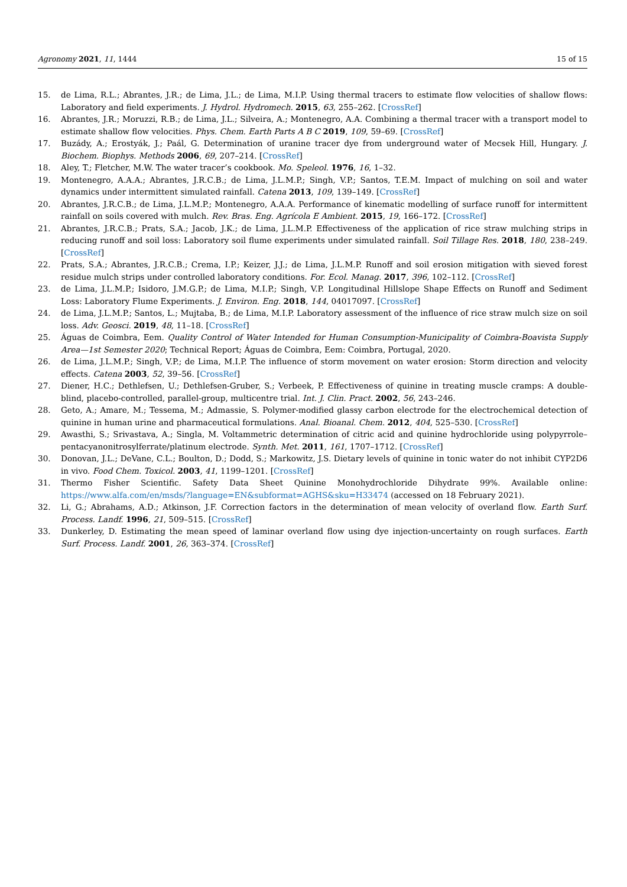Agronomy 2021, 11, 1444 15 of 15
15. de Lima, R.L.; Abrantes, J.R.; de Lima, J.L.; de Lima, M.I.P. Using thermal tracers to estimate flow velocities of shallow flows: Laboratory and field experiments. J. Hydrol. Hydromech. 2015, 63, 255–262. [CrossRef]
16. Abrantes, J.R.; Moruzzi, R.B.; de Lima, J.L.; Silveira, A.; Montenegro, A.A. Combining a thermal tracer with a transport model to estimate shallow flow velocities. Phys. Chem. Earth Parts A B C 2019, 109, 59–69. [CrossRef]
17. Buzády, A.; Erostyák, J.; Paál, G. Determination of uranine tracer dye from underground water of Mecsek Hill, Hungary. J. Biochem. Biophys. Methods 2006, 69, 207–214. [CrossRef]
18. Aley, T.; Fletcher, M.W. The water tracer’s cookbook. Mo. Speleol. 1976, 16, 1–32.
19. Montenegro, A.A.A.; Abrantes, J.R.C.B.; de Lima, J.L.M.P.; Singh, V.P.; Santos, T.E.M. Impact of mulching on soil and water dynamics under intermittent simulated rainfall. Catena 2013, 109, 139–149. [CrossRef]
20. Abrantes, J.R.C.B.; de Lima, J.L.M.P.; Montenegro, A.A.A. Performance of kinematic modelling of surface runoff for intermittent rainfall on soils covered with mulch. Rev. Bras. Eng. Agrícola E Ambient. 2015, 19, 166–172. [CrossRef]
21. Abrantes, J.R.C.B.; Prats, S.A.; Jacob, J.K.; de Lima, J.L.M.P. Effectiveness of the application of rice straw mulching strips in reducing runoff and soil loss: Laboratory soil flume experiments under simulated rainfall. Soil Tillage Res. 2018, 180, 238–249. [CrossRef]
22. Prats, S.A.; Abrantes, J.R.C.B.; Crema, I.P.; Keizer, J.J.; de Lima, J.L.M.P. Runoff and soil erosion mitigation with sieved forest residue mulch strips under controlled laboratory conditions. For. Ecol. Manag. 2017, 396, 102–112. [CrossRef]
23. de Lima, J.L.M.P.; Isidoro, J.M.G.P.; de Lima, M.I.P.; Singh, V.P. Longitudinal Hillslope Shape Effects on Runoff and Sediment Loss: Laboratory Flume Experiments. J. Environ. Eng. 2018, 144, 04017097. [CrossRef]
24. de Lima, J.L.M.P.; Santos, L.; Mujtaba, B.; de Lima, M.I.P. Laboratory assessment of the influence of rice straw mulch size on soil loss. Adv. Geosci. 2019, 48, 11–18. [CrossRef]
25. Águas de Coimbra, Eem. Quality Control of Water Intended for Human Consumption-Municipality of Coimbra-Boavista Supply Area—1st Semester 2020; Technical Report; Águas de Coimbra, Eem: Coimbra, Portugal, 2020.
26. de Lima, J.L.M.P.; Singh, V.P.; de Lima, M.I.P. The influence of storm movement on water erosion: Storm direction and velocity effects. Catena 2003, 52, 39–56. [CrossRef]
27. Diener, H.C.; Dethlefsen, U.; Dethlefsen-Gruber, S.; Verbeek, P. Effectiveness of quinine in treating muscle cramps: A double-blind, placebo-controlled, parallel-group, multicentre trial. Int. J. Clin. Pract. 2002, 56, 243–246.
28. Geto, A.; Amare, M.; Tessema, M.; Admassie, S. Polymer-modified glassy carbon electrode for the electrochemical detection of quinine in human urine and pharmaceutical formulations. Anal. Bioanal. Chem. 2012, 404, 525–530. [CrossRef]
29. Awasthi, S.; Srivastava, A.; Singla, M. Voltammetric determination of citric acid and quinine hydrochloride using polypyrrole–pentacyanonitrosylferrate/platinum electrode. Synth. Met. 2011, 161, 1707–1712. [CrossRef]
30. Donovan, J.L.; DeVane, C.L.; Boulton, D.; Dodd, S.; Markowitz, J.S. Dietary levels of quinine in tonic water do not inhibit CYP2D6 in vivo. Food Chem. Toxicol. 2003, 41, 1199–1201. [CrossRef]
31. Thermo Fisher Scientific. Safety Data Sheet Quinine Monohydrochloride Dihydrate 99%. Available online: https://www.alfa.com/en/msds/?language=EN&subformat=AGHS&sku=H33474 (accessed on 18 February 2021).
32. Li, G.; Abrahams, A.D.; Atkinson, J.F. Correction factors in the determination of mean velocity of overland flow. Earth Surf. Process. Landf. 1996, 21, 509–515. [CrossRef]
33. Dunkerley, D. Estimating the mean speed of laminar overland flow using dye injection-uncertainty on rough surfaces. Earth Surf. Process. Landf. 2001, 26, 363–374. [CrossRef]